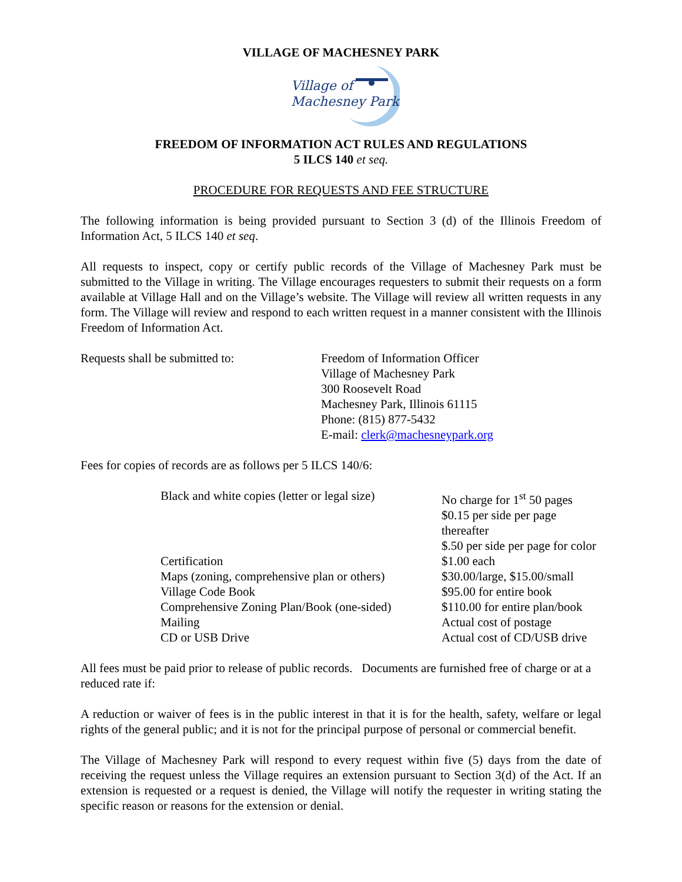VILLAGE OF MACHESNEY PARK
Village of
Machesney Park
FREEDOM OF INFORMATION ACT RULES AND REGULATIONS
5 ILCS 140 et seq.
PROCEDURE FOR REQUESTS AND FEE STRUCTURE
The following information is being provided pursuant to Section 3 (d) of the Illinois Freedom of Information Act, 5 ILCS 140 et seq.
All requests to inspect, copy or certify public records of the Village of Machesney Park must be submitted to the Village in writing. The Village encourages requesters to submit their requests on a form available at Village Hall and on the Village’s website. The Village will review all written requests in any form. The Village will review and respond to each written request in a manner consistent with the Illinois Freedom of Information Act.
| Requests shall be submitted to: | Freedom of Information Officer Village of Machesney Park 300 Roosevelt Road Machesney Park, Illinois 61115 Phone: (815) 877-5432 E-mail: clerk@machesneypark.org |
Fees for copies of records are as follows per 5 ILCS 140/6:
| Black and white copies (letter or legal size) | No charge for 1<sup>st</sup> 50 pages $0.15 per side per page thereafter $.50 per side per page for color |
| Certification | $1.00 each |
| Maps (zoning, comprehensive plan or others) | $30.00/large, $15.00/small |
| Village Code Book | $95.00 for entire book |
| Comprehensive Zoning Plan/Book (one-sided) | $110.00 for entire plan/book |
| Mailing | Actual cost of postage |
| CD or USB Drive | Actual cost of CD/USB drive |
All fees must be paid prior to release of public records. Documents are furnished free of charge or at a reduced rate if:
A reduction or waiver of fees is in the public interest in that it is for the health, safety, welfare or legal rights of the general public; and it is not for the principal purpose of personal or commercial benefit.
The Village of Machesney Park will respond to every request within five (5) days from the date of receiving the request unless the Village requires an extension pursuant to Section 3(d) of the Act. If an extension is requested or a request is denied, the Village will notify the requester in writing stating the specific reason or reasons for the extension or denial.